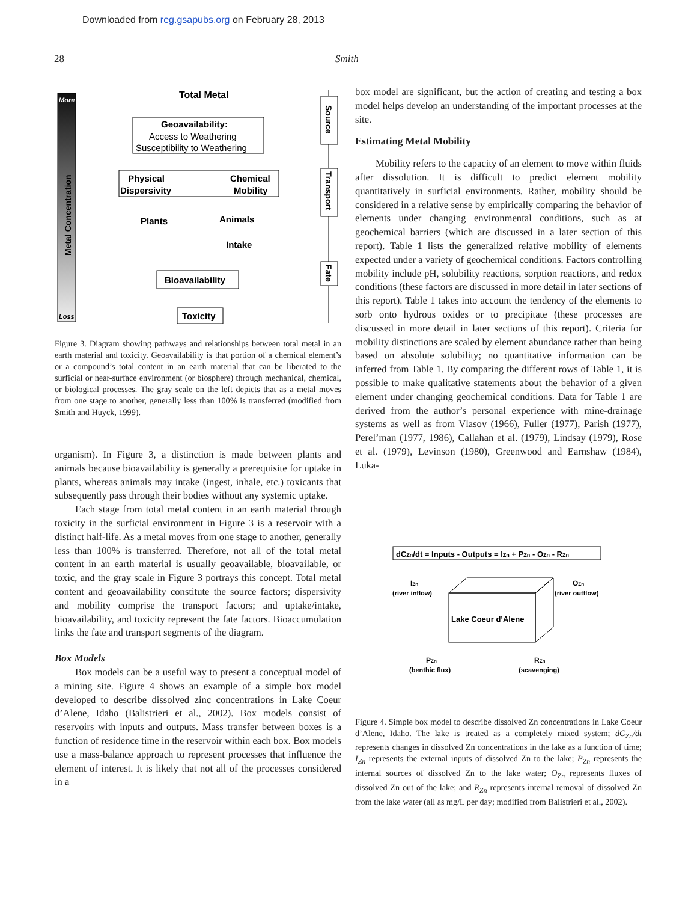Downloaded from reg.gsapubs.org on February 28, 2013
28 Smith
More
Loss
Metal Concentration
Total Metal
Geoavailability:
Access to Weathering
Susceptibility to Weathering
Physical
Dispersivity
Chemical
Mobility
Plants
Animals
Intake
Bioavailability
Toxicity
Source
Transport
Fate
Figure 3. Diagram showing pathways and relationships between total metal in an earth material and toxicity. Geoavailability is that portion of a chemical element’s or a compound’s total content in an earth material that can be liberated to the surficial or near-surface environment (or biosphere) through mechanical, chemical, or biological processes. The gray scale on the left depicts that as a metal moves from one stage to another, generally less than 100% is transferred (modified from Smith and Huyck, 1999).
organism). In Figure 3, a distinction is made between plants and animals because bioavailability is generally a prerequisite for uptake in plants, whereas animals may intake (ingest, inhale, etc.) toxicants that subsequently pass through their bodies without any systemic uptake.
Each stage from total metal content in an earth material through toxicity in the surficial environment in Figure 3 is a reservoir with a distinct half-life. As a metal moves from one stage to another, generally less than 100% is transferred. Therefore, not all of the total metal content in an earth material is usually geoavailable, bioavailable, or toxic, and the gray scale in Figure 3 portrays this concept. Total metal content and geoavailability constitute the source factors; dispersivity and mobility comprise the transport factors; and uptake/intake, bioavailability, and toxicity represent the fate factors. Bioaccumulation links the fate and transport segments of the diagram.
Box Models
Box models can be a useful way to present a conceptual model of a mining site. Figure 4 shows an example of a simple box model developed to describe dissolved zinc concentrations in Lake Coeur d’Alene, Idaho (Balistrieri et al., 2002). Box models consist of reservoirs with inputs and outputs. Mass transfer between boxes is a function of residence time in the reservoir within each box. Box models use a mass-balance approach to represent processes that influence the element of interest. It is likely that not all of the processes considered in a
box model are significant, but the action of creating and testing a box model helps develop an understanding of the important processes at the site.
Estimating Metal Mobility
Mobility refers to the capacity of an element to move within fluids after dissolution. It is difficult to predict element mobility quantitatively in surficial environments. Rather, mobility should be considered in a relative sense by empirically comparing the behavior of elements under changing environmental conditions, such as at geochemical barriers (which are discussed in a later section of this report). Table 1 lists the generalized relative mobility of elements expected under a variety of geochemical conditions. Factors controlling mobility include pH, solubility reactions, sorption reactions, and redox conditions (these factors are discussed in more detail in later sections of this report). Table 1 takes into account the tendency of the elements to sorb onto hydrous oxides or to precipitate (these processes are discussed in more detail in later sections of this report). Criteria for mobility distinctions are scaled by element abundance rather than being based on absolute solubility; no quantitative information can be inferred from Table 1. By comparing the different rows of Table 1, it is possible to make qualitative statements about the behavior of a given element under changing geochemical conditions. Data for Table 1 are derived from the author’s personal experience with mine-drainage systems as well as from Vlasov (1966), Fuller (1977), Parish (1977), Perel’man (1977, 1986), Callahan et al. (1979), Lindsay (1979), Rose et al. (1979), Levinson (1980), Greenwood and Earnshaw (1984), Luka-
dCZn/dt = Inputs - Outputs = IZn + PZn - OZn - RZn
Lake Coeur d’Alene
IZn
(river inflow)
OZn
(river outflow)
PZn
(benthic flux)
RZn
(scavenging)
Figure 4. Simple box model to describe dissolved Zn concentrations in Lake Coeur d’Alene, Idaho. The lake is treated as a completely mixed system; dC<sub>Zn</sub>/dt represents changes in dissolved Zn concentrations in the lake as a function of time; I<sub>Zn</sub> represents the external inputs of dissolved Zn to the lake; P<sub>Zn</sub> represents the internal sources of dissolved Zn to the lake water; O<sub>Zn</sub> represents fluxes of dissolved Zn out of the lake; and R<sub>Zn</sub> represents internal removal of dissolved Zn from the lake water (all as mg/L per day; modified from Balistrieri et al., 2002).